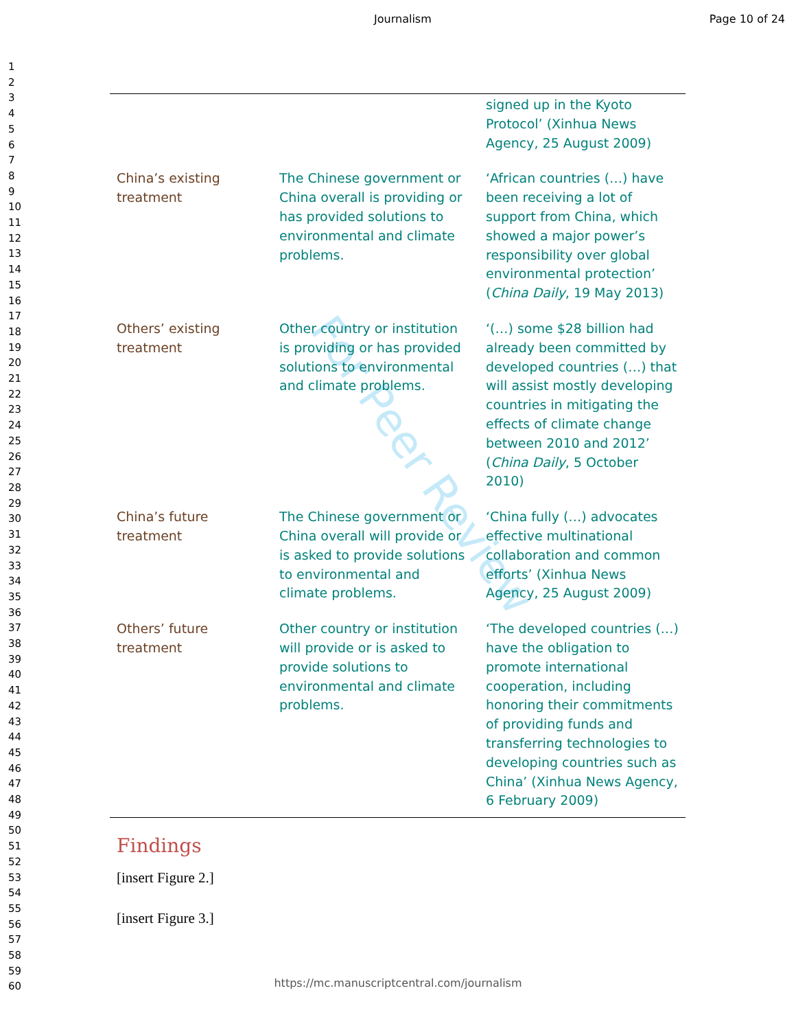Journalism Page 10 of 24
1
2
3
4
5
6
7
8
9
10
11
12
13
14
15
16
17
18
19
20
21
22
23
24
25
26
27
28
29
30
31
32
33
34
35
36
37
38
39
40
41
42
43
44
45
46
47
48
49
50
51
52
53
54
55
56
57
58
59
60
For Peer Review
| | | signed up in the Kyoto Protocol’ (Xinhua News Agency, 25 August 2009) |
| China’s existing treatment | The Chinese government or China overall is providing or has provided solutions to environmental and climate problems. | ‘African countries (…) have been receiving a lot of support from China, which showed a major power’s responsibility over global environmental protection’ ( China Daily , 19 May 2013) |
| Others’ existing treatment | Other country or institution is providing or has provided solutions to environmental and climate problems. | ‘(…) some $28 billion had already been committed by developed countries (…) that will assist mostly developing countries in mitigating the effects of climate change between 2010 and 2012’ ( China Daily , 5 October 2010) |
| China’s future treatment | The Chinese government or China overall will provide or is asked to provide solutions to environmental and climate problems. | ‘China fully (…) advocates effective multinational collaboration and common efforts’ (Xinhua News Agency, 25 August 2009) |
| Others’ future treatment | Other country or institution will provide or is asked to provide solutions to environmental and climate problems. | ‘The developed countries (…) have the obligation to promote international cooperation, including honoring their commitments of providing funds and transferring technologies to developing countries such as China’ (Xinhua News Agency, 6 February 2009) |
Findings
[insert Figure 2.]
[insert Figure 3.]
https://mc.manuscriptcentral.com/journalism